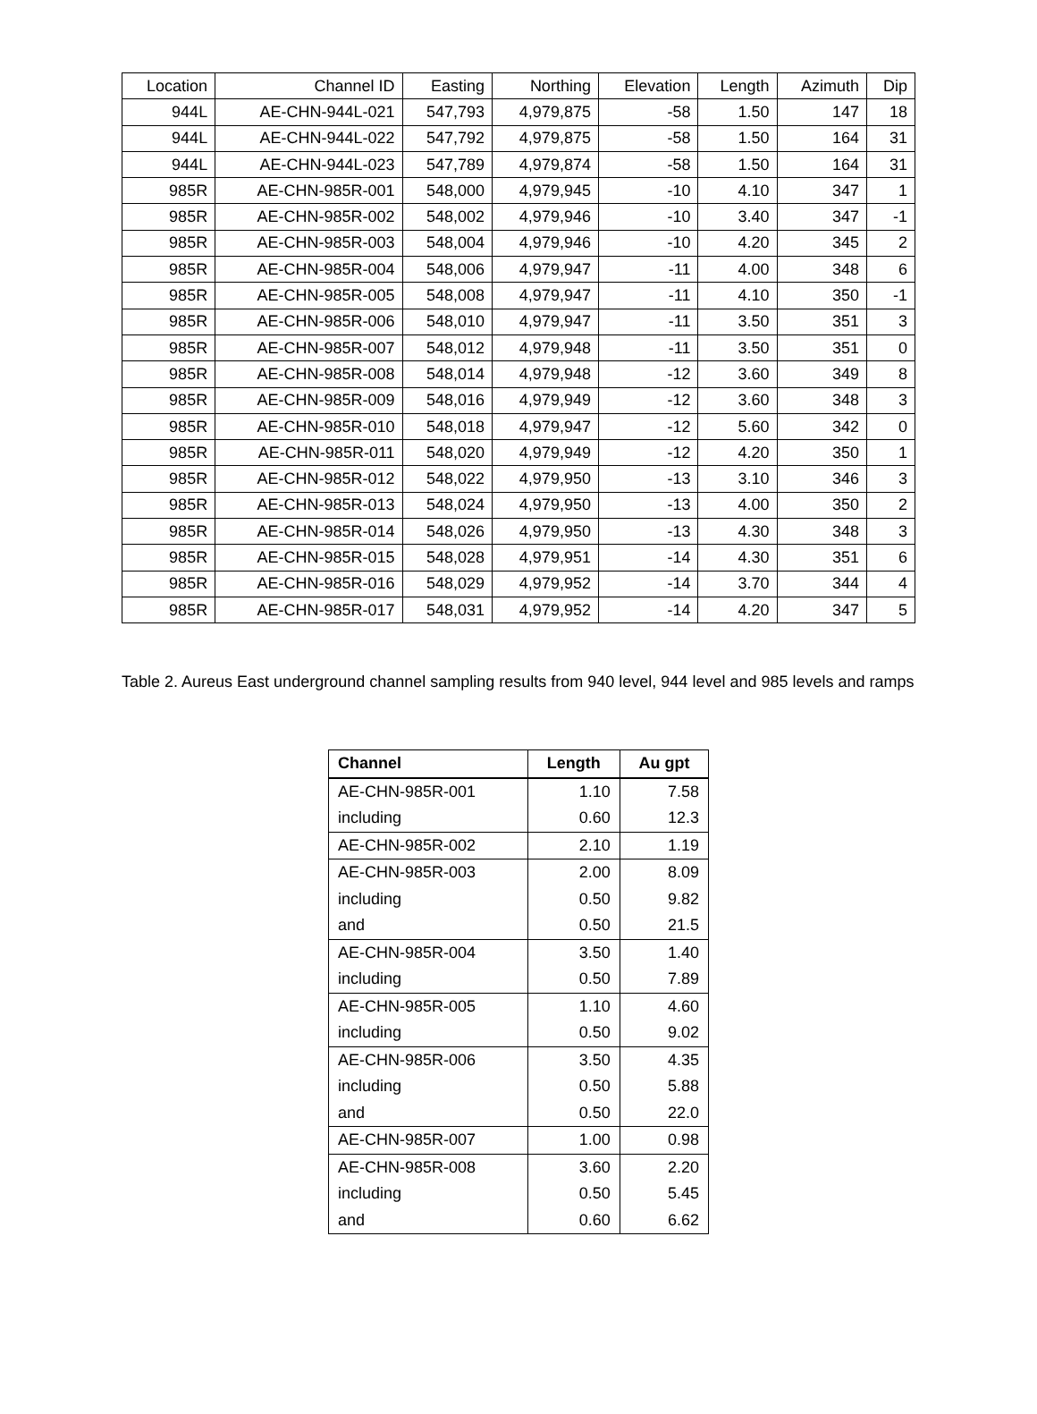| Location | Channel ID | Easting | Northing | Elevation | Length | Azimuth | Dip |
| 944L | AE-CHN-944L-021 | 547,793 | 4,979,875 | -58 | 1.50 | 147 | 18 |
| 944L | AE-CHN-944L-022 | 547,792 | 4,979,875 | -58 | 1.50 | 164 | 31 |
| 944L | AE-CHN-944L-023 | 547,789 | 4,979,874 | -58 | 1.50 | 164 | 31 |
| 985R | AE-CHN-985R-001 | 548,000 | 4,979,945 | -10 | 4.10 | 347 | 1 |
| 985R | AE-CHN-985R-002 | 548,002 | 4,979,946 | -10 | 3.40 | 347 | -1 |
| 985R | AE-CHN-985R-003 | 548,004 | 4,979,946 | -10 | 4.20 | 345 | 2 |
| 985R | AE-CHN-985R-004 | 548,006 | 4,979,947 | -11 | 4.00 | 348 | 6 |
| 985R | AE-CHN-985R-005 | 548,008 | 4,979,947 | -11 | 4.10 | 350 | -1 |
| 985R | AE-CHN-985R-006 | 548,010 | 4,979,947 | -11 | 3.50 | 351 | 3 |
| 985R | AE-CHN-985R-007 | 548,012 | 4,979,948 | -11 | 3.50 | 351 | 0 |
| 985R | AE-CHN-985R-008 | 548,014 | 4,979,948 | -12 | 3.60 | 349 | 8 |
| 985R | AE-CHN-985R-009 | 548,016 | 4,979,949 | -12 | 3.60 | 348 | 3 |
| 985R | AE-CHN-985R-010 | 548,018 | 4,979,947 | -12 | 5.60 | 342 | 0 |
| 985R | AE-CHN-985R-011 | 548,020 | 4,979,949 | -12 | 4.20 | 350 | 1 |
| 985R | AE-CHN-985R-012 | 548,022 | 4,979,950 | -13 | 3.10 | 346 | 3 |
| 985R | AE-CHN-985R-013 | 548,024 | 4,979,950 | -13 | 4.00 | 350 | 2 |
| 985R | AE-CHN-985R-014 | 548,026 | 4,979,950 | -13 | 4.30 | 348 | 3 |
| 985R | AE-CHN-985R-015 | 548,028 | 4,979,951 | -14 | 4.30 | 351 | 6 |
| 985R | AE-CHN-985R-016 | 548,029 | 4,979,952 | -14 | 3.70 | 344 | 4 |
| 985R | AE-CHN-985R-017 | 548,031 | 4,979,952 | -14 | 4.20 | 347 | 5 |
Table 2. Aureus East underground channel sampling results from 940 level, 944 level and 985 levels and ramps
| Channel | Length | Au gpt |
| --- | --- | --- |
| AE-CHN-985R-001 | 1.10 | 7.58 |
| including | 0.60 | 12.3 |
| AE-CHN-985R-002 | 2.10 | 1.19 |
| AE-CHN-985R-003 | 2.00 | 8.09 |
| including | 0.50 | 9.82 |
| and | 0.50 | 21.5 |
| AE-CHN-985R-004 | 3.50 | 1.40 |
| including | 0.50 | 7.89 |
| AE-CHN-985R-005 | 1.10 | 4.60 |
| including | 0.50 | 9.02 |
| AE-CHN-985R-006 | 3.50 | 4.35 |
| including | 0.50 | 5.88 |
| and | 0.50 | 22.0 |
| AE-CHN-985R-007 | 1.00 | 0.98 |
| AE-CHN-985R-008 | 3.60 | 2.20 |
| including | 0.50 | 5.45 |
| and | 0.60 | 6.62 |